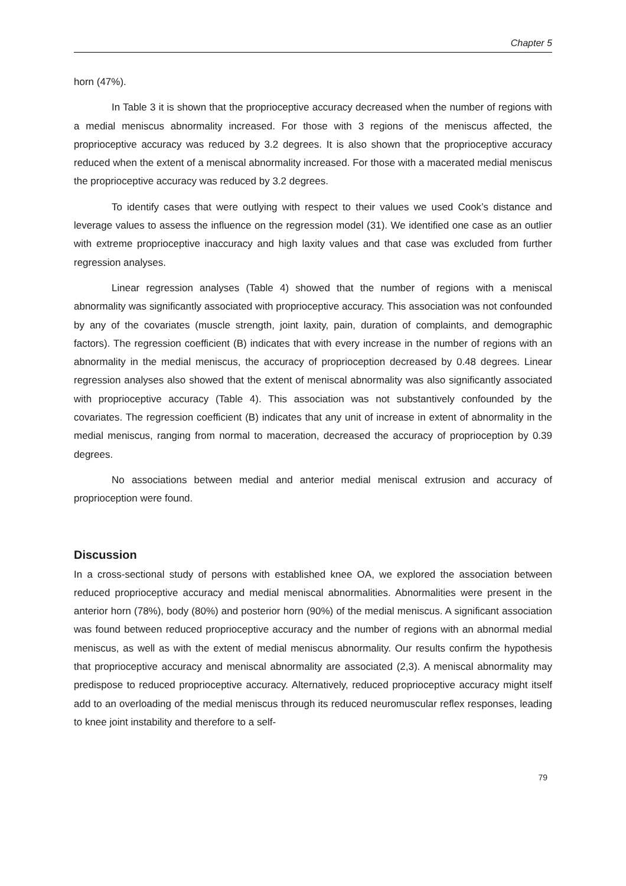Chapter 5
horn (47%).
In Table 3 it is shown that the proprioceptive accuracy decreased when the number of regions with a medial meniscus abnormality increased. For those with 3 regions of the meniscus affected, the proprioceptive accuracy was reduced by 3.2 degrees. It is also shown that the proprioceptive accuracy reduced when the extent of a meniscal abnormality increased. For those with a macerated medial meniscus the proprioceptive accuracy was reduced by 3.2 degrees.
To identify cases that were outlying with respect to their values we used Cook’s distance and leverage values to assess the influence on the regression model (31). We identified one case as an outlier with extreme proprioceptive inaccuracy and high laxity values and that case was excluded from further regression analyses.
Linear regression analyses (Table 4) showed that the number of regions with a meniscal abnormality was significantly associated with proprioceptive accuracy. This association was not confounded by any of the covariates (muscle strength, joint laxity, pain, duration of complaints, and demographic factors). The regression coefficient (B) indicates that with every increase in the number of regions with an abnormality in the medial meniscus, the accuracy of proprioception decreased by 0.48 degrees. Linear regression analyses also showed that the extent of meniscal abnormality was also significantly associated with proprioceptive accuracy (Table 4). This association was not substantively confounded by the covariates. The regression coefficient (B) indicates that any unit of increase in extent of abnormality in the medial meniscus, ranging from normal to maceration, decreased the accuracy of proprioception by 0.39 degrees.
No associations between medial and anterior medial meniscal extrusion and accuracy of proprioception were found.
Discussion
In a cross-sectional study of persons with established knee OA, we explored the association between reduced proprioceptive accuracy and medial meniscal abnormalities. Abnormalities were present in the anterior horn (78%), body (80%) and posterior horn (90%) of the medial meniscus. A significant association was found between reduced proprioceptive accuracy and the number of regions with an abnormal medial meniscus, as well as with the extent of medial meniscus abnormality. Our results confirm the hypothesis that proprioceptive accuracy and meniscal abnormality are associated (2,3). A meniscal abnormality may predispose to reduced proprioceptive accuracy. Alternatively, reduced proprioceptive accuracy might itself add to an overloading of the medial meniscus through its reduced neuromuscular reflex responses, leading to knee joint instability and therefore to a self-
79